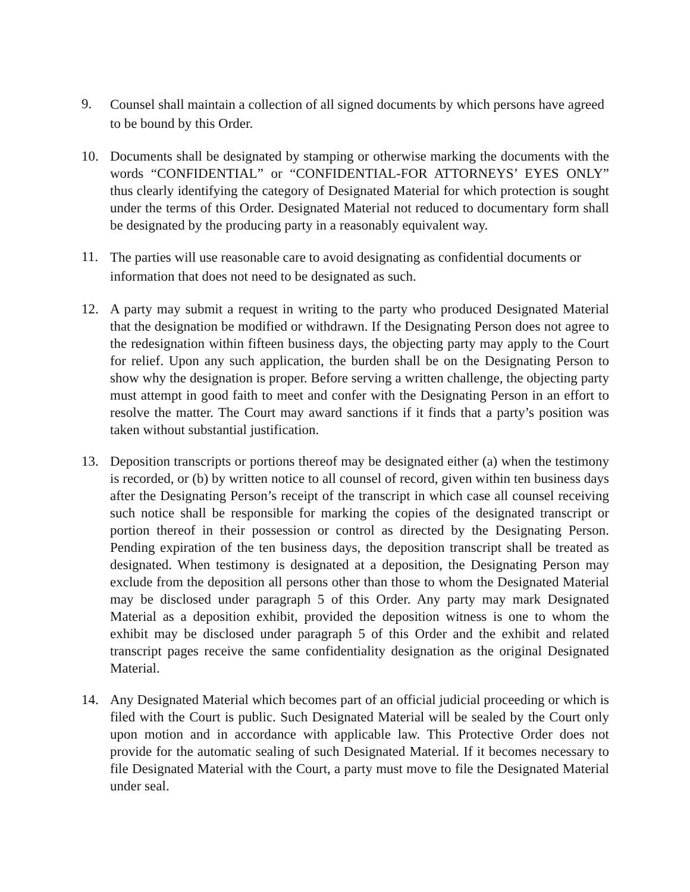9.
Counsel shall maintain a collection of all signed documents by which persons have agreed to be bound by this Order.
10. Documents shall be designated by stamping or otherwise marking the documents with the words “CONFIDENTIAL” or “CONFIDENTIAL-FOR ATTORNEYS’ EYES ONLY” thus clearly identifying the category of Designated Material for which protection is sought under the terms of this Order. Designated Material not reduced to documentary form shall be designated by the producing party in a reasonably equivalent way.
11.
The parties will use reasonable care to avoid designating as confidential documents or information that does not need to be designated as such.
12. A party may submit a request in writing to the party who produced Designated Material that the designation be modified or withdrawn. If the Designating Person does not agree to the redesignation within fifteen business days, the objecting party may apply to the Court for relief. Upon any such application, the burden shall be on the Designating Person to show why the designation is proper. Before serving a written challenge, the objecting party must attempt in good faith to meet and confer with the Designating Person in an effort to resolve the matter. The Court may award sanctions if it finds that a party’s position was taken without substantial justification.
13. Deposition transcripts or portions thereof may be designated either (a) when the testimony is recorded, or (b) by written notice to all counsel of record, given within ten business days after the Designating Person’s receipt of the transcript in which case all counsel receiving such notice shall be responsible for marking the copies of the designated transcript or portion thereof in their possession or control as directed by the Designating Person. Pending expiration of the ten business days, the deposition transcript shall be treated as designated. When testimony is designated at a deposition, the Designating Person may exclude from the deposition all persons other than those to whom the Designated Material may be disclosed under paragraph 5 of this Order. Any party may mark Designated Material as a deposition exhibit, provided the deposition witness is one to whom the exhibit may be disclosed under paragraph 5 of this Order and the exhibit and related transcript pages receive the same confidentiality designation as the original Designated Material.
14. Any Designated Material which becomes part of an official judicial proceeding or which is filed with the Court is public. Such Designated Material will be sealed by the Court only upon motion and in accordance with applicable law. This Protective Order does not provide for the automatic sealing of such Designated Material. If it becomes necessary to file Designated Material with the Court, a party must move to file the Designated Material under seal.